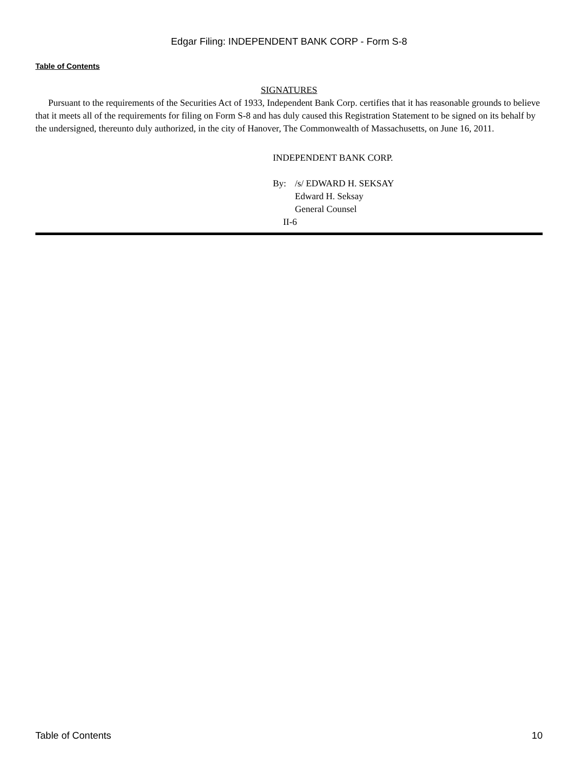Edgar Filing: INDEPENDENT BANK CORP - Form S-8
Table of Contents
SIGNATURES
Pursuant to the requirements of the Securities Act of 1933, Independent Bank Corp. certifies that it has reasonable grounds to believe that it meets all of the requirements for filing on Form S-8 and has duly caused this Registration Statement to be signed on its behalf by the undersigned, thereunto duly authorized, in the city of Hanover, The Commonwealth of Massachusetts, on June 16, 2011.
INDEPENDENT BANK CORP.
| By: | /s/ EDWARD H. SEKSAY |
| | Edward H. Seksay |
| | General Counsel |
II-6
Table of Contents 10